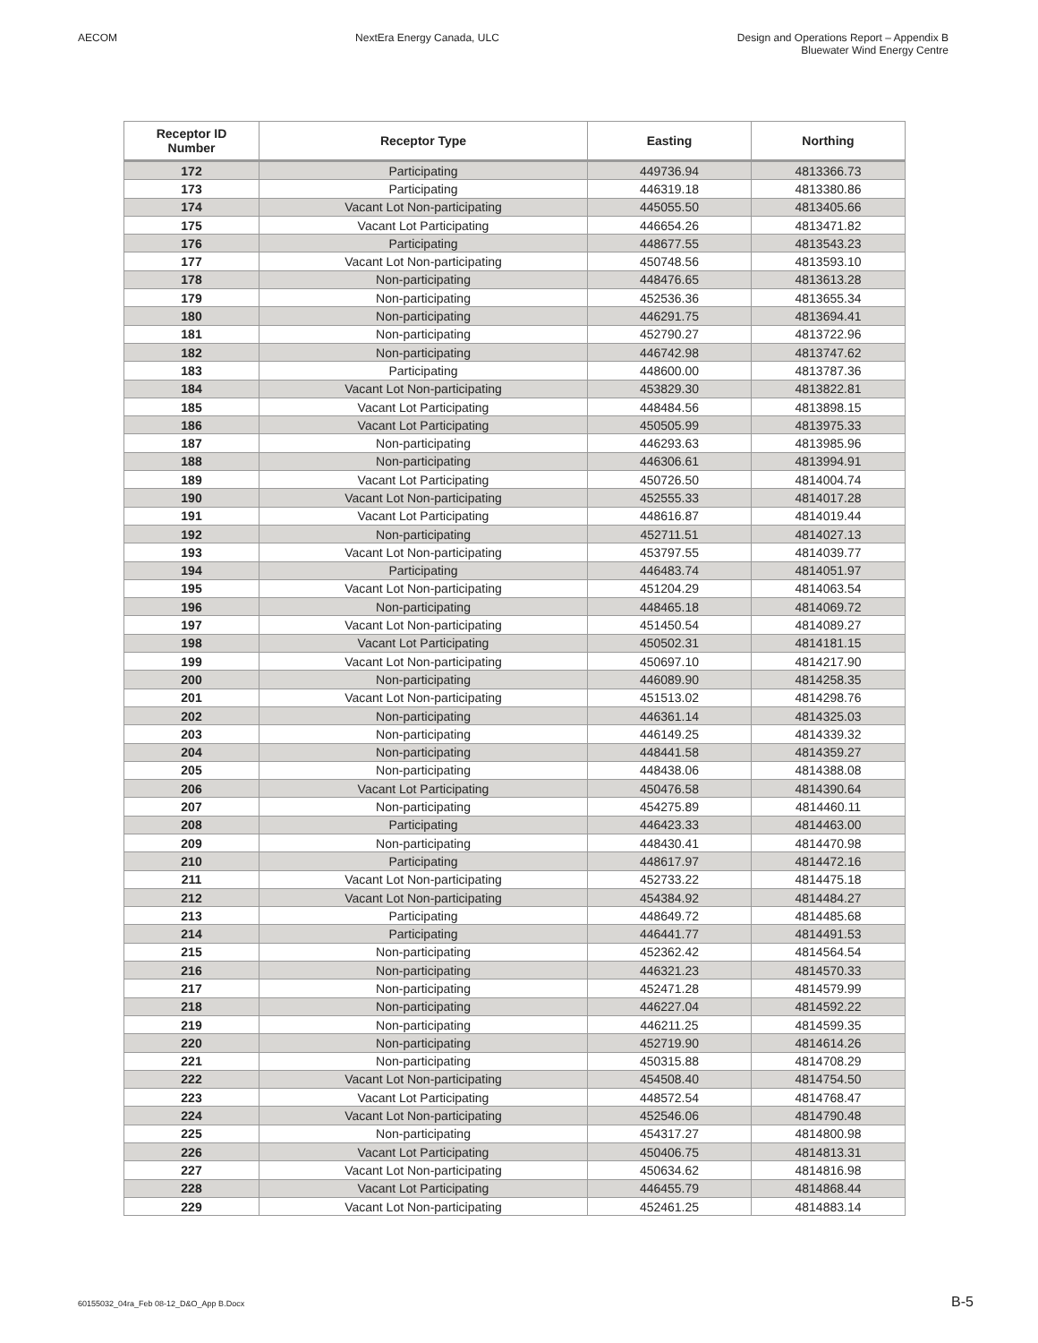AECOM NextEra Energy Canada, ULC Design and Operations Report – Appendix B
Bluewater Wind Energy Centre
| Receptor ID Number | Receptor Type | Easting | Northing |
| --- | --- | --- | --- |
| 172 | Participating | 449736.94 | 4813366.73 |
| 173 | Participating | 446319.18 | 4813380.86 |
| 174 | Vacant Lot Non-participating | 445055.50 | 4813405.66 |
| 175 | Vacant Lot Participating | 446654.26 | 4813471.82 |
| 176 | Participating | 448677.55 | 4813543.23 |
| 177 | Vacant Lot Non-participating | 450748.56 | 4813593.10 |
| 178 | Non-participating | 448476.65 | 4813613.28 |
| 179 | Non-participating | 452536.36 | 4813655.34 |
| 180 | Non-participating | 446291.75 | 4813694.41 |
| 181 | Non-participating | 452790.27 | 4813722.96 |
| 182 | Non-participating | 446742.98 | 4813747.62 |
| 183 | Participating | 448600.00 | 4813787.36 |
| 184 | Vacant Lot Non-participating | 453829.30 | 4813822.81 |
| 185 | Vacant Lot Participating | 448484.56 | 4813898.15 |
| 186 | Vacant Lot Participating | 450505.99 | 4813975.33 |
| 187 | Non-participating | 446293.63 | 4813985.96 |
| 188 | Non-participating | 446306.61 | 4813994.91 |
| 189 | Vacant Lot Participating | 450726.50 | 4814004.74 |
| 190 | Vacant Lot Non-participating | 452555.33 | 4814017.28 |
| 191 | Vacant Lot Participating | 448616.87 | 4814019.44 |
| 192 | Non-participating | 452711.51 | 4814027.13 |
| 193 | Vacant Lot Non-participating | 453797.55 | 4814039.77 |
| 194 | Participating | 446483.74 | 4814051.97 |
| 195 | Vacant Lot Non-participating | 451204.29 | 4814063.54 |
| 196 | Non-participating | 448465.18 | 4814069.72 |
| 197 | Vacant Lot Non-participating | 451450.54 | 4814089.27 |
| 198 | Vacant Lot Participating | 450502.31 | 4814181.15 |
| 199 | Vacant Lot Non-participating | 450697.10 | 4814217.90 |
| 200 | Non-participating | 446089.90 | 4814258.35 |
| 201 | Vacant Lot Non-participating | 451513.02 | 4814298.76 |
| 202 | Non-participating | 446361.14 | 4814325.03 |
| 203 | Non-participating | 446149.25 | 4814339.32 |
| 204 | Non-participating | 448441.58 | 4814359.27 |
| 205 | Non-participating | 448438.06 | 4814388.08 |
| 206 | Vacant Lot Participating | 450476.58 | 4814390.64 |
| 207 | Non-participating | 454275.89 | 4814460.11 |
| 208 | Participating | 446423.33 | 4814463.00 |
| 209 | Non-participating | 448430.41 | 4814470.98 |
| 210 | Participating | 448617.97 | 4814472.16 |
| 211 | Vacant Lot Non-participating | 452733.22 | 4814475.18 |
| 212 | Vacant Lot Non-participating | 454384.92 | 4814484.27 |
| 213 | Participating | 448649.72 | 4814485.68 |
| 214 | Participating | 446441.77 | 4814491.53 |
| 215 | Non-participating | 452362.42 | 4814564.54 |
| 216 | Non-participating | 446321.23 | 4814570.33 |
| 217 | Non-participating | 452471.28 | 4814579.99 |
| 218 | Non-participating | 446227.04 | 4814592.22 |
| 219 | Non-participating | 446211.25 | 4814599.35 |
| 220 | Non-participating | 452719.90 | 4814614.26 |
| 221 | Non-participating | 450315.88 | 4814708.29 |
| 222 | Vacant Lot Non-participating | 454508.40 | 4814754.50 |
| 223 | Vacant Lot Participating | 448572.54 | 4814768.47 |
| 224 | Vacant Lot Non-participating | 452546.06 | 4814790.48 |
| 225 | Non-participating | 454317.27 | 4814800.98 |
| 226 | Vacant Lot Participating | 450406.75 | 4814813.31 |
| 227 | Vacant Lot Non-participating | 450634.62 | 4814816.98 |
| 228 | Vacant Lot Participating | 446455.79 | 4814868.44 |
| 229 | Vacant Lot Non-participating | 452461.25 | 4814883.14 |
60155032_04ra_Feb 08-12_D&O_App B.Docx B-5